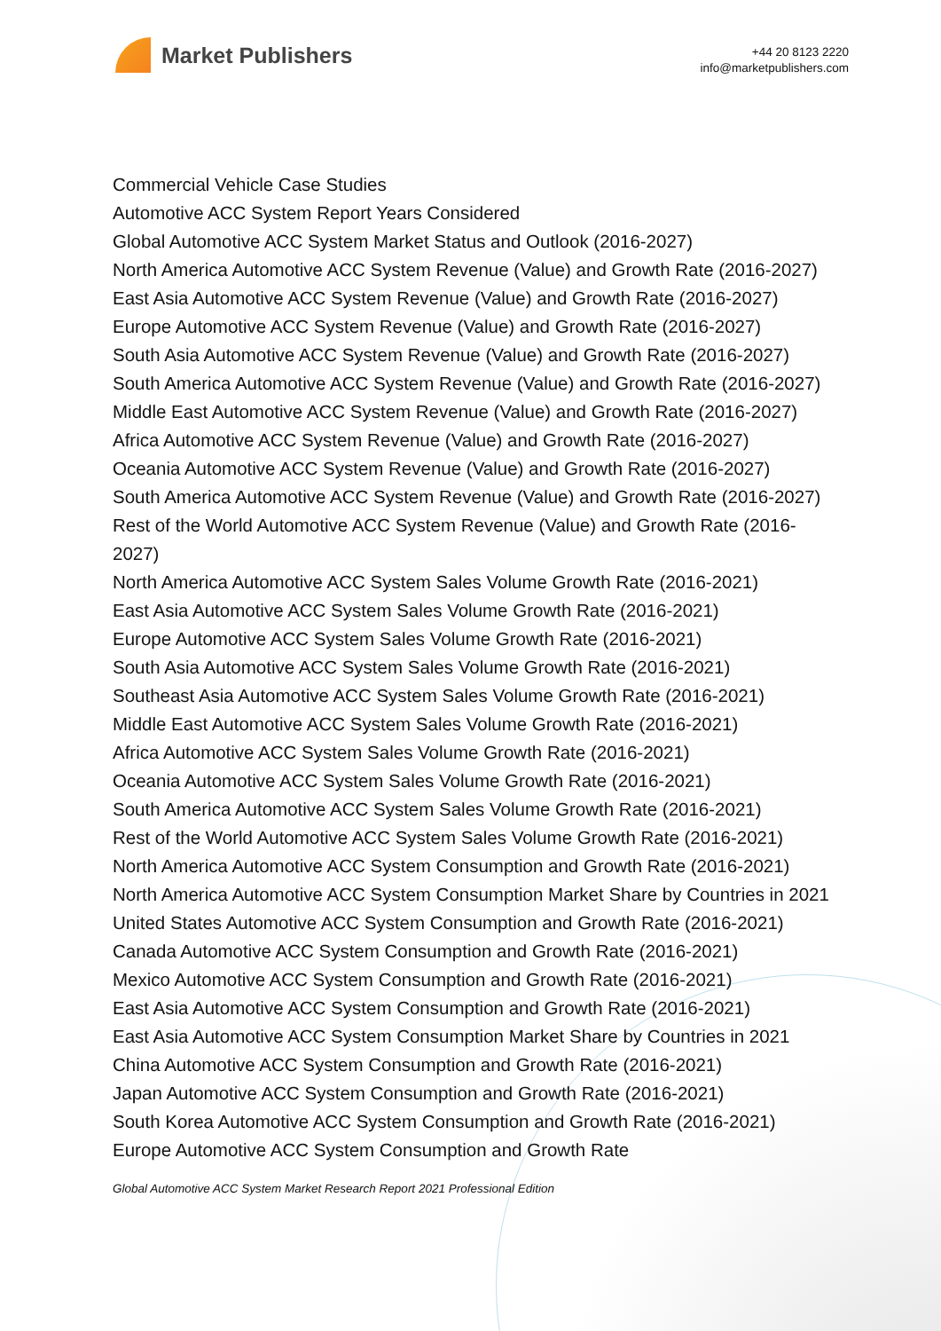Market Publishers
+44 20 8123 2220
info@marketpublishers.com
Commercial Vehicle Case Studies
Automotive ACC System Report Years Considered
Global Automotive ACC System Market Status and Outlook (2016-2027)
North America Automotive ACC System Revenue (Value) and Growth Rate (2016-2027)
East Asia Automotive ACC System Revenue (Value) and Growth Rate (2016-2027)
Europe Automotive ACC System Revenue (Value) and Growth Rate (2016-2027)
South Asia Automotive ACC System Revenue (Value) and Growth Rate (2016-2027)
South America Automotive ACC System Revenue (Value) and Growth Rate (2016-2027)
Middle East Automotive ACC System Revenue (Value) and Growth Rate (2016-2027)
Africa Automotive ACC System Revenue (Value) and Growth Rate (2016-2027)
Oceania Automotive ACC System Revenue (Value) and Growth Rate (2016-2027)
South America Automotive ACC System Revenue (Value) and Growth Rate (2016-2027)
Rest of the World Automotive ACC System Revenue (Value) and Growth Rate (2016-2027)
North America Automotive ACC System Sales Volume Growth Rate (2016-2021)
East Asia Automotive ACC System Sales Volume Growth Rate (2016-2021)
Europe Automotive ACC System Sales Volume Growth Rate (2016-2021)
South Asia Automotive ACC System Sales Volume Growth Rate (2016-2021)
Southeast Asia Automotive ACC System Sales Volume Growth Rate (2016-2021)
Middle East Automotive ACC System Sales Volume Growth Rate (2016-2021)
Africa Automotive ACC System Sales Volume Growth Rate (2016-2021)
Oceania Automotive ACC System Sales Volume Growth Rate (2016-2021)
South America Automotive ACC System Sales Volume Growth Rate (2016-2021)
Rest of the World Automotive ACC System Sales Volume Growth Rate (2016-2021)
North America Automotive ACC System Consumption and Growth Rate (2016-2021)
North America Automotive ACC System Consumption Market Share by Countries in 2021
United States Automotive ACC System Consumption and Growth Rate (2016-2021)
Canada Automotive ACC System Consumption and Growth Rate (2016-2021)
Mexico Automotive ACC System Consumption and Growth Rate (2016-2021)
East Asia Automotive ACC System Consumption and Growth Rate (2016-2021)
East Asia Automotive ACC System Consumption Market Share by Countries in 2021
China Automotive ACC System Consumption and Growth Rate (2016-2021)
Japan Automotive ACC System Consumption and Growth Rate (2016-2021)
South Korea Automotive ACC System Consumption and Growth Rate (2016-2021)
Europe Automotive ACC System Consumption and Growth Rate
Global Automotive ACC System Market Research Report 2021 Professional Edition